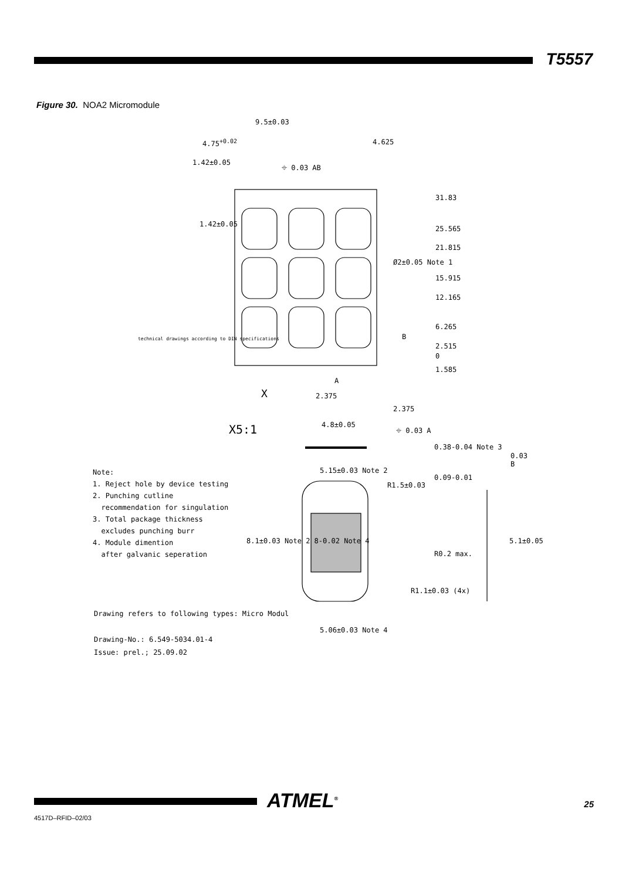T5557
Figure 30. NOA2 Micromodule
9.5±0.03
4.75<sup>+0.02</sup> 4.625
1.42±0.05 ⌖ 0.03 AB
1.42±0.05
31.83
25.565
21.815
Ø2±0.05 Note 1
15.915
12.165
6.265
B
2.515
0
1.585
technical drawings according to DIN specifications
A
X 2.375
2.375
X5:1 4.8±0.05
⌖ 0.03 A
0.38-0.04 Note 3
5.15±0.03 Note 2
0.09-0.01
R1.5±0.03
8.1±0.03 Note 2 8-0.02 Note 4 5.1±0.05
R0.2 max.
R1.1±0.03 (4x)
5.06±0.03 Note 4
0.03 B
Note:
1. Reject hole by device testing
2. Punching cutline
recommendation for singulation
3. Total package thickness
excludes punching burr
4. Module dimention
after galvanic seperation
Drawing refers to following types: Micro Modul
Drawing-No.: 6.549-5034.01-4
Issue: prel.; 25.09.02
ATMEL<sup>®</sup> 25
4517D–RFID–02/03